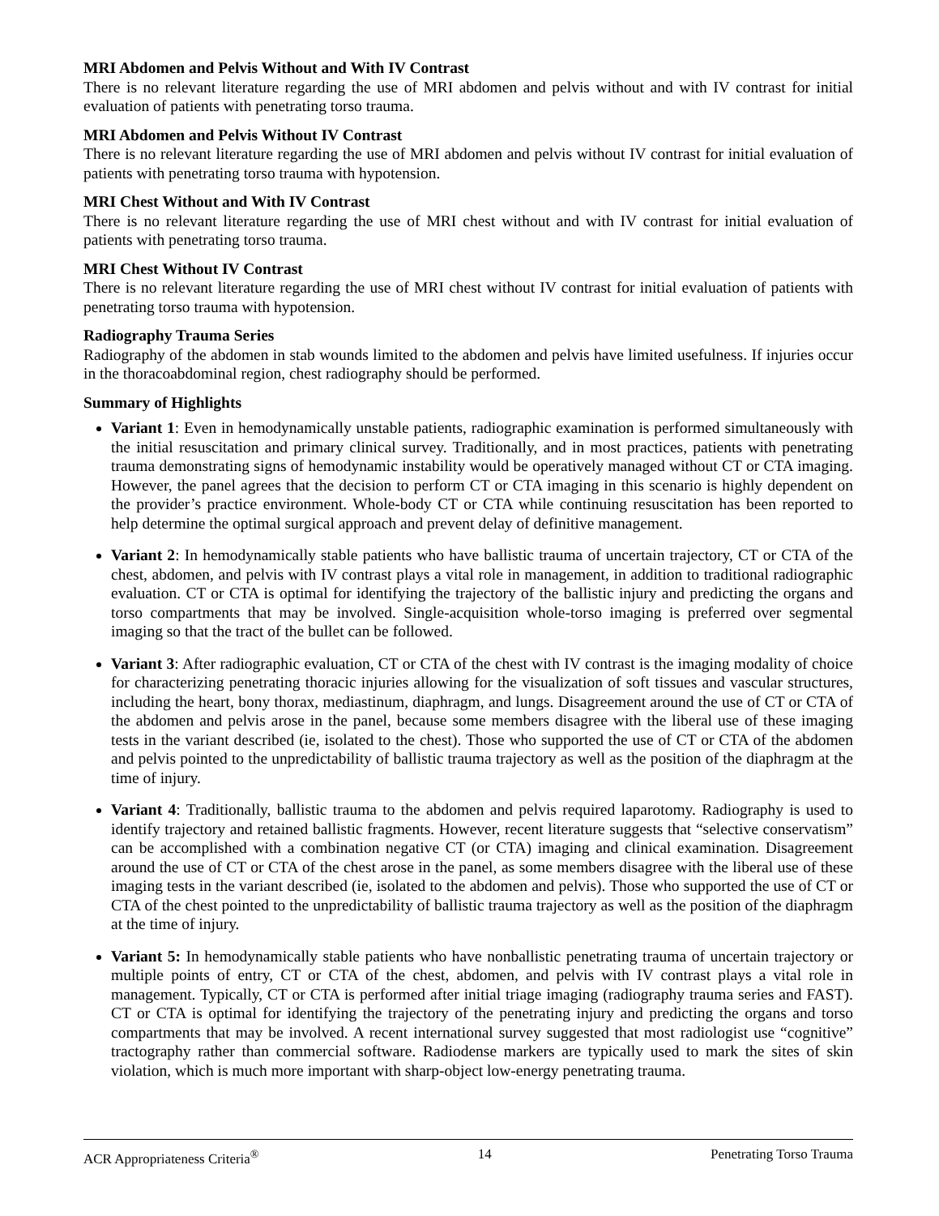MRI Abdomen and Pelvis Without and With IV Contrast
There is no relevant literature regarding the use of MRI abdomen and pelvis without and with IV contrast for initial evaluation of patients with penetrating torso trauma.
MRI Abdomen and Pelvis Without IV Contrast
There is no relevant literature regarding the use of MRI abdomen and pelvis without IV contrast for initial evaluation of patients with penetrating torso trauma with hypotension.
MRI Chest Without and With IV Contrast
There is no relevant literature regarding the use of MRI chest without and with IV contrast for initial evaluation of patients with penetrating torso trauma.
MRI Chest Without IV Contrast
There is no relevant literature regarding the use of MRI chest without IV contrast for initial evaluation of patients with penetrating torso trauma with hypotension.
Radiography Trauma Series
Radiography of the abdomen in stab wounds limited to the abdomen and pelvis have limited usefulness. If injuries occur in the thoracoabdominal region, chest radiography should be performed.
Summary of Highlights
Variant 1: Even in hemodynamically unstable patients, radiographic examination is performed simultaneously with the initial resuscitation and primary clinical survey. Traditionally, and in most practices, patients with penetrating trauma demonstrating signs of hemodynamic instability would be operatively managed without CT or CTA imaging. However, the panel agrees that the decision to perform CT or CTA imaging in this scenario is highly dependent on the provider’s practice environment. Whole-body CT or CTA while continuing resuscitation has been reported to help determine the optimal surgical approach and prevent delay of definitive management.
Variant 2: In hemodynamically stable patients who have ballistic trauma of uncertain trajectory, CT or CTA of the chest, abdomen, and pelvis with IV contrast plays a vital role in management, in addition to traditional radiographic evaluation. CT or CTA is optimal for identifying the trajectory of the ballistic injury and predicting the organs and torso compartments that may be involved. Single-acquisition whole-torso imaging is preferred over segmental imaging so that the tract of the bullet can be followed.
Variant 3: After radiographic evaluation, CT or CTA of the chest with IV contrast is the imaging modality of choice for characterizing penetrating thoracic injuries allowing for the visualization of soft tissues and vascular structures, including the heart, bony thorax, mediastinum, diaphragm, and lungs. Disagreement around the use of CT or CTA of the abdomen and pelvis arose in the panel, because some members disagree with the liberal use of these imaging tests in the variant described (ie, isolated to the chest). Those who supported the use of CT or CTA of the abdomen and pelvis pointed to the unpredictability of ballistic trauma trajectory as well as the position of the diaphragm at the time of injury.
Variant 4: Traditionally, ballistic trauma to the abdomen and pelvis required laparotomy. Radiography is used to identify trajectory and retained ballistic fragments. However, recent literature suggests that “selective conservatism” can be accomplished with a combination negative CT (or CTA) imaging and clinical examination. Disagreement around the use of CT or CTA of the chest arose in the panel, as some members disagree with the liberal use of these imaging tests in the variant described (ie, isolated to the abdomen and pelvis). Those who supported the use of CT or CTA of the chest pointed to the unpredictability of ballistic trauma trajectory as well as the position of the diaphragm at the time of injury.
Variant 5: In hemodynamically stable patients who have nonballistic penetrating trauma of uncertain trajectory or multiple points of entry, CT or CTA of the chest, abdomen, and pelvis with IV contrast plays a vital role in management. Typically, CT or CTA is performed after initial triage imaging (radiography trauma series and FAST). CT or CTA is optimal for identifying the trajectory of the penetrating injury and predicting the organs and torso compartments that may be involved. A recent international survey suggested that most radiologist use “cognitive” tractography rather than commercial software. Radiodense markers are typically used to mark the sites of skin violation, which is much more important with sharp-object low-energy penetrating trauma.
ACR Appropriateness Criteria<sup>®</sup> 14 Penetrating Torso Trauma